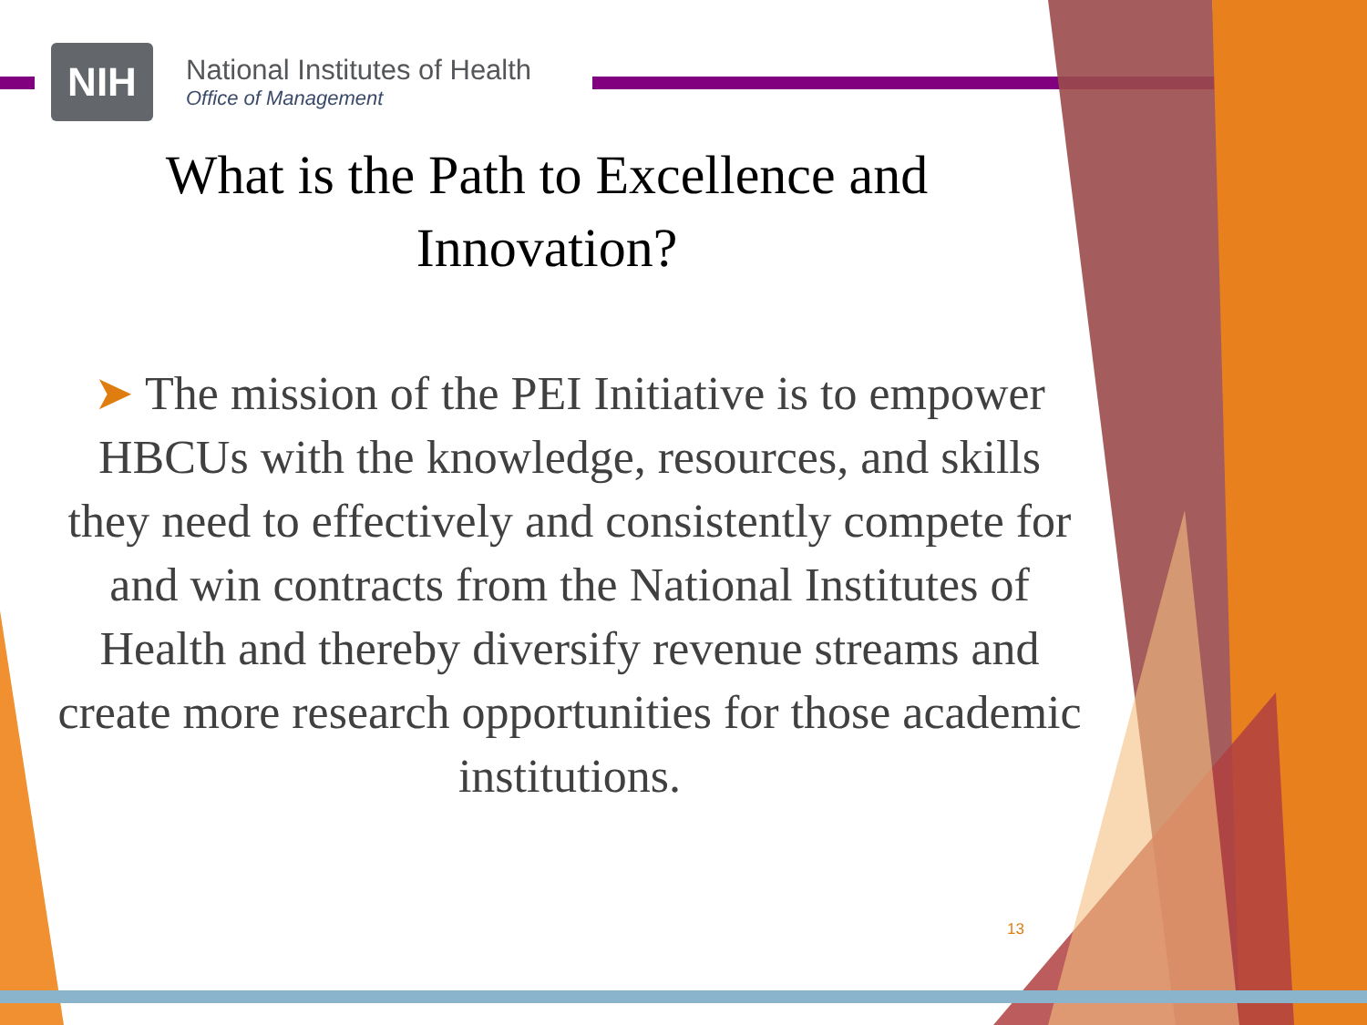NIH
National Institutes of Health
Office of Management
What is the Path to Excellence and
Innovation?
➤ The mission of the PEI Initiative is to empower HBCUs with the knowledge, resources, and skills they need to effectively and consistently compete for and win contracts from the National Institutes of Health and thereby diversify revenue streams and create more research opportunities for those academic institutions.
13